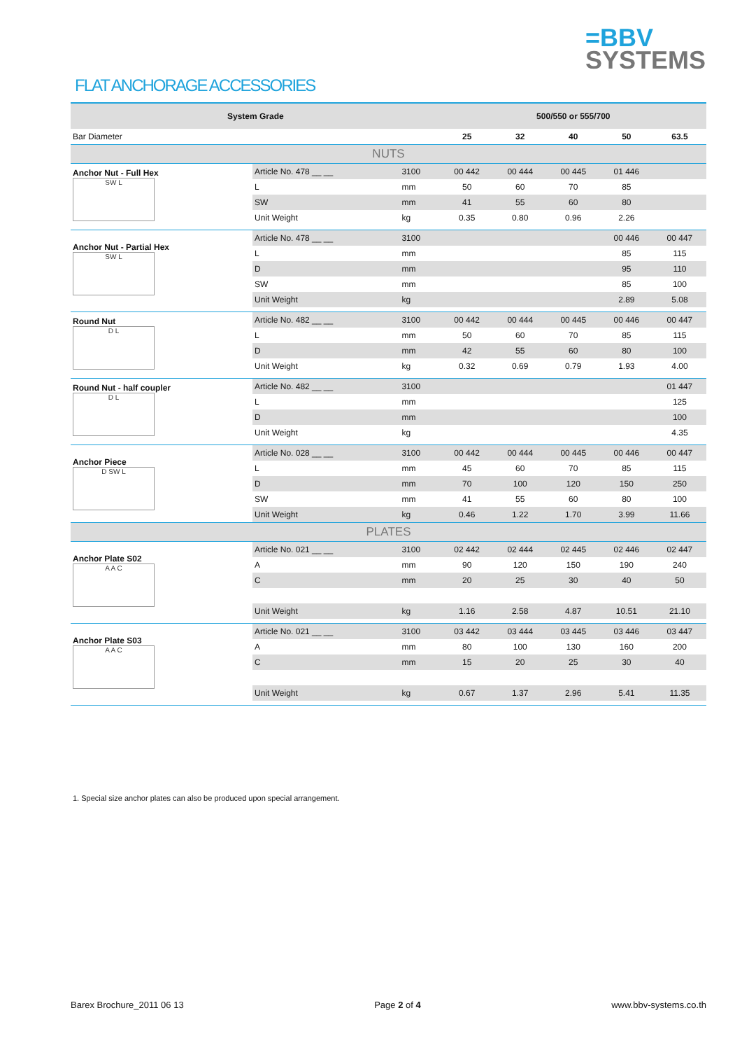=BBV
SYSTEMS
FLAT ANCHORAGE ACCESSORIES
| System Grade | | | 500/550 or 555/700 | | | | |
| --- | --- | --- | --- | --- | --- | --- | --- |
| Bar Diameter | | | 25 | 32 | 40 | 50 | 63.5 |
| NUTS | | | | | | | |
| Anchor Nut - Full Hex SW L | Article No. 478 __ __ | 3100 | 00 442 | 00 444 | 00 445 | 01 446 | |
| | L | mm | 50 | 60 | 70 | 85 | |
| | SW | mm | 41 | 55 | 60 | 80 | |
| | Unit Weight | kg | 0.35 | 0.80 | 0.96 | 2.26 | |
| Anchor Nut - Partial Hex SW L | Article No. 478 __ __ | 3100 | | | | 00 446 | 00 447 |
| | L | mm | | | | 85 | 115 |
| | D | mm | | | | 95 | 110 |
| | SW | mm | | | | 85 | 100 |
| | Unit Weight | kg | | | | 2.89 | 5.08 |
| Round Nut D L | Article No. 482 __ __ | 3100 | 00 442 | 00 444 | 00 445 | 00 446 | 00 447 |
| | L | mm | 50 | 60 | 70 | 85 | 115 |
| | D | mm | 42 | 55 | 60 | 80 | 100 |
| | Unit Weight | kg | 0.32 | 0.69 | 0.79 | 1.93 | 4.00 |
| Round Nut - half coupler D L | Article No. 482 __ __ | 3100 | | | | | 01 447 |
| | L | mm | | | | | 125 |
| | D | mm | | | | | 100 |
| | Unit Weight | kg | | | | | 4.35 |
| Anchor Piece D SW L | Article No. 028 __ __ | 3100 | 00 442 | 00 444 | 00 445 | 00 446 | 00 447 |
| | L | mm | 45 | 60 | 70 | 85 | 115 |
| | D | mm | 70 | 100 | 120 | 150 | 250 |
| | SW | mm | 41 | 55 | 60 | 80 | 100 |
| | Unit Weight | kg | 0.46 | 1.22 | 1.70 | 3.99 | 11.66 |
| PLATES | | | | | | | |
| Anchor Plate S02 A A C | Article No. 021 __ __ | 3100 | 02 442 | 02 444 | 02 445 | 02 446 | 02 447 |
| | A | mm | 90 | 120 | 150 | 190 | 240 |
| | C | mm | 20 | 25 | 30 | 40 | 50 |
| | Unit Weight | kg | 1.16 | 2.58 | 4.87 | 10.51 | 21.10 |
| Anchor Plate S03 A A C | Article No. 021 __ __ | 3100 | 03 442 | 03 444 | 03 445 | 03 446 | 03 447 |
| | A | mm | 80 | 100 | 130 | 160 | 200 |
| | C | mm | 15 | 20 | 25 | 30 | 40 |
| | Unit Weight | kg | 0.67 | 1.37 | 2.96 | 5.41 | 11.35 |
1. Special size anchor plates can also be produced upon special arrangement.
Barex Brochure_2011 06 13 Page 2 of 4 www.bbv-systems.co.th